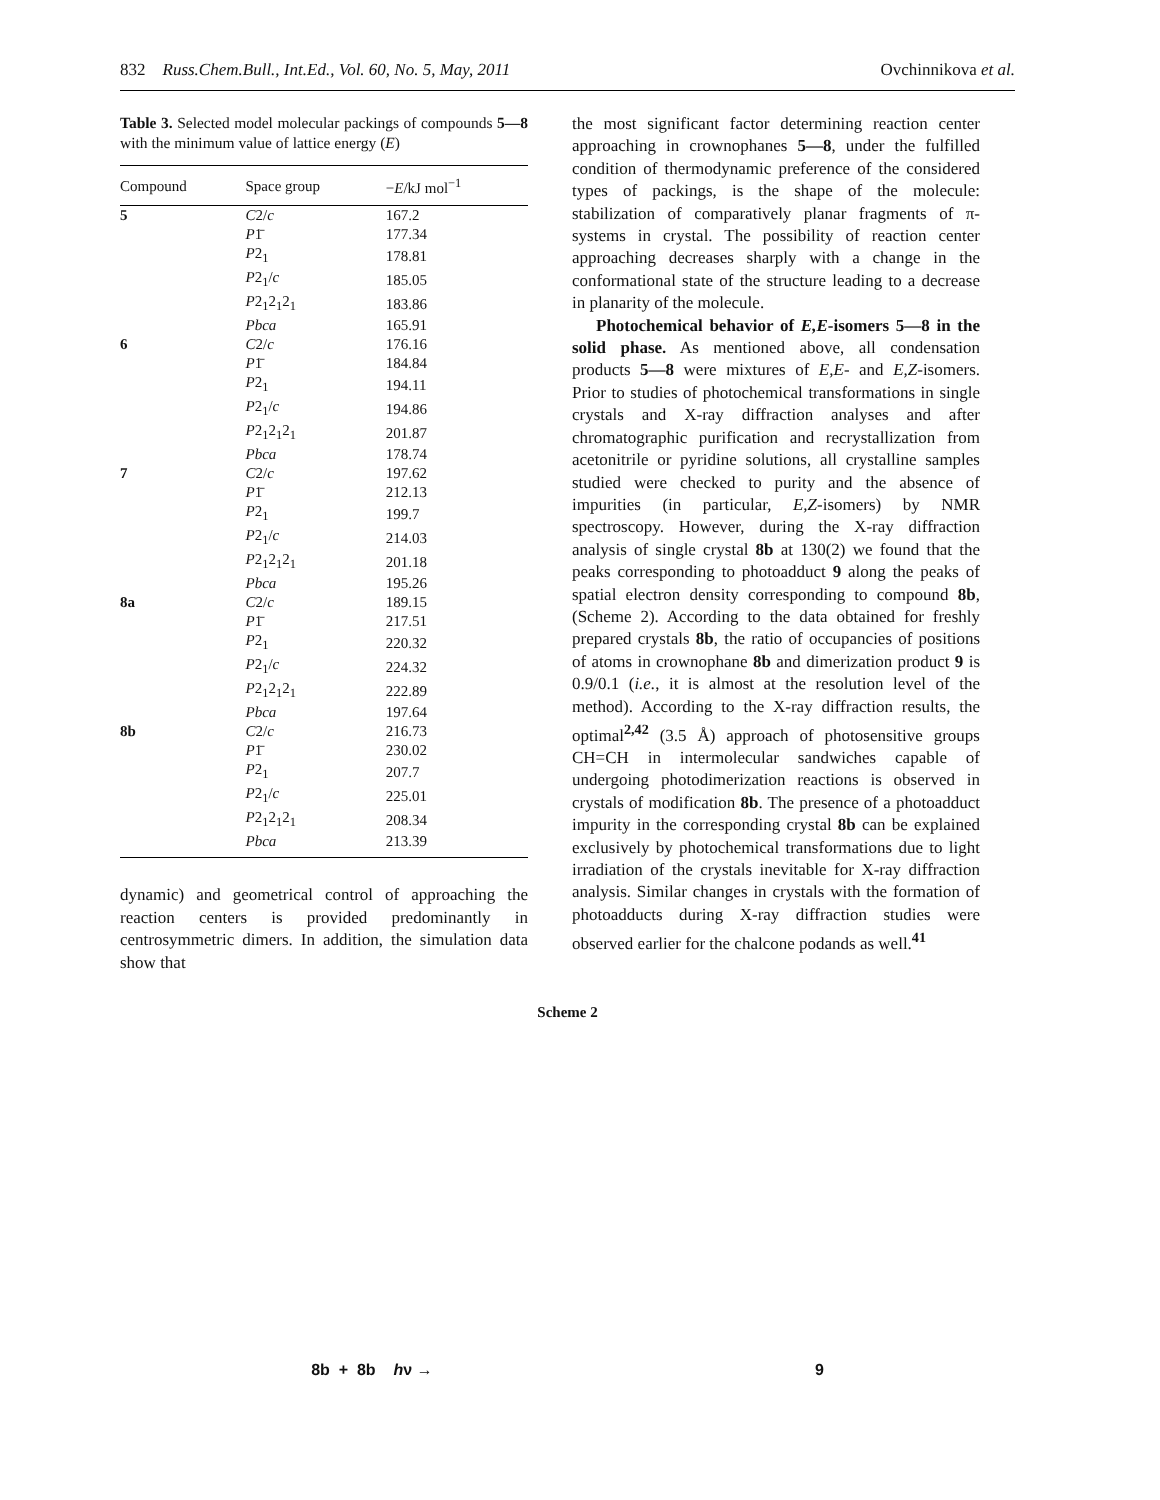832 Russ.Chem.Bull., Int.Ed., Vol. 60, No. 5, May, 2011 Ovchinnikova et al.
Table 3. Selected model molecular packings of compounds 5—8 with the minimum value of lattice energy (E)
| Compound | Space group | − E /kJ mol<sup>−1</sup> |
| --- | --- | --- |
| 5 | C 2/ c | 167.2 |
| | P 1̄ | 177.34 |
| | P 2<sub>1</sub> | 178.81 |
| | P 2<sub>1</sub>/ c | 185.05 |
| | P 2<sub>1</sub>2<sub>1</sub>2<sub>1</sub> | 183.86 |
| | Pbca | 165.91 |
| 6 | C 2/ c | 176.16 |
| | P 1̄ | 184.84 |
| | P 2<sub>1</sub> | 194.11 |
| | P 2<sub>1</sub>/ c | 194.86 |
| | P 2<sub>1</sub>2<sub>1</sub>2<sub>1</sub> | 201.87 |
| | Pbca | 178.74 |
| 7 | C 2/ c | 197.62 |
| | P 1̄ | 212.13 |
| | P 2<sub>1</sub> | 199.7 |
| | P 2<sub>1</sub>/ c | 214.03 |
| | P 2<sub>1</sub>2<sub>1</sub>2<sub>1</sub> | 201.18 |
| | Pbca | 195.26 |
| 8a | C 2/ c | 189.15 |
| | P 1̄ | 217.51 |
| | P 2<sub>1</sub> | 220.32 |
| | P 2<sub>1</sub>/ c | 224.32 |
| | P 2<sub>1</sub>2<sub>1</sub>2<sub>1</sub> | 222.89 |
| | Pbca | 197.64 |
| 8b | C 2/ c | 216.73 |
| | P 1̄ | 230.02 |
| | P 2<sub>1</sub> | 207.7 |
| | P 2<sub>1</sub>/ c | 225.01 |
| | P 2<sub>1</sub>2<sub>1</sub>2<sub>1</sub> | 208.34 |
| | Pbca | 213.39 |
dynamic) and geometrical control of approaching the reaction centers is provided predominantly in centrosymmetric dimers. In addition, the simulation data show that
the most significant factor determining reaction center approaching in crownophanes 5—8, under the fulfilled condition of thermodynamic preference of the considered types of packings, is the shape of the molecule: stabilization of comparatively planar fragments of π-systems in crystal. The possibility of reaction center approaching decreases sharply with a change in the conformational state of the structure leading to a decrease in planarity of the molecule.
Photochemical behavior of E,E-isomers 5—8 in the solid phase. As mentioned above, all condensation products 5—8 were mixtures of E,E- and E,Z-isomers. Prior to studies of photochemical transformations in single crystals and X-ray diffraction analyses and after chromatographic purification and recrystallization from acetonitrile or pyridine solutions, all crystalline samples studied were checked to purity and the absence of impurities (in particular, E,Z-isomers) by NMR spectroscopy. However, during the X-ray diffraction analysis of single crystal 8b at 130(2) we found that the peaks corresponding to photoadduct 9 along the peaks of spatial electron density corresponding to compound 8b, (Scheme 2). According to the data obtained for freshly prepared crystals 8b, the ratio of occupancies of positions of atoms in crownophane 8b and dimerization product 9 is 0.9/0.1 (i.e., it is almost at the resolution level of the method). According to the X-ray diffraction results, the optimal<sup>2,42</sup> (3.5 Å) approach of photosensitive groups CH=CH in intermolecular sandwiches capable of undergoing photodimerization reactions is observed in crystals of modification 8b. The presence of a photoadduct impurity in the corresponding crystal 8b can be explained exclusively by photochemical transformations due to light irradiation of the crystals inevitable for X-ray diffraction analysis. Similar changes in crystals with the formation of photoadducts during X-ray diffraction studies were observed earlier for the chalcone podands as well.<sup>41</sup>
Scheme 2
8b + 8b hν → 9